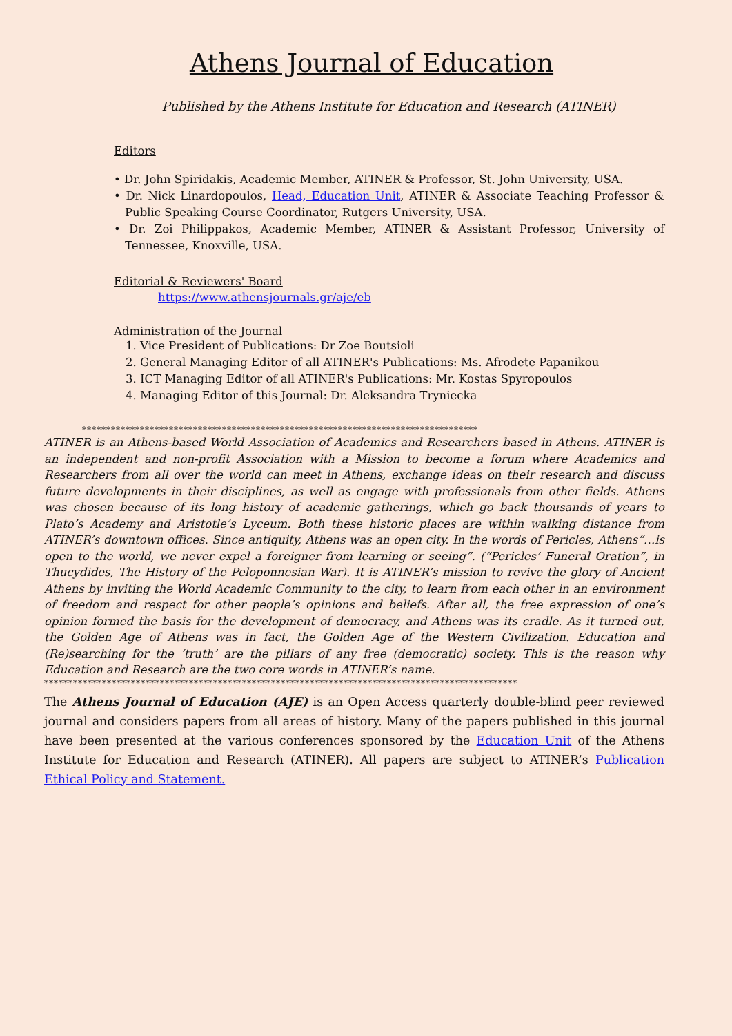Athens Journal of Education
Published by the Athens Institute for Education and Research (ATINER)
Editors
• Dr. John Spiridakis, Academic Member, ATINER & Professor, St. John University, USA.
• Dr. Nick Linardopoulos, Head, Education Unit, ATINER & Associate Teaching Professor & Public Speaking Course Coordinator, Rutgers University, USA.
• Dr. Zoi Philippakos, Academic Member, ATINER & Assistant Professor, University of Tennessee, Knoxville, USA.
Editorial & Reviewers' Board
https://www.athensjournals.gr/aje/eb
Administration of the Journal
1. Vice President of Publications: Dr Zoe Boutsioli
2. General Managing Editor of all ATINER's Publications: Ms. Afrodete Papanikou
3. ICT Managing Editor of all ATINER's Publications: Mr. Kostas Spyropoulos
4. Managing Editor of this Journal: Dr. Aleksandra Tryniecka
**********************************************************************************
ATINER is an Athens-based World Association of Academics and Researchers based in Athens. ATINER is an independent and non-profit Association with a Mission to become a forum where Academics and Researchers from all over the world can meet in Athens, exchange ideas on their research and discuss future developments in their disciplines, as well as engage with professionals from other fields. Athens was chosen because of its long history of academic gatherings, which go back thousands of years to Plato’s Academy and Aristotle’s Lyceum. Both these historic places are within walking distance from ATINER’s downtown offices. Since antiquity, Athens was an open city. In the words of Pericles, Athens“…is open to the world, we never expel a foreigner from learning or seeing”. (“Pericles’ Funeral Oration”, in Thucydides, The History of the Peloponnesian War). It is ATINER’s mission to revive the glory of Ancient Athens by inviting the World Academic Community to the city, to learn from each other in an environment of freedom and respect for other people’s opinions and beliefs. After all, the free expression of one’s opinion formed the basis for the development of democracy, and Athens was its cradle. As it turned out, the Golden Age of Athens was in fact, the Golden Age of the Western Civilization. Education and (Re)searching for the ‘truth’ are the pillars of any free (democratic) society. This is the reason why Education and Research are the two core words in ATINER’s name.
**************************************************************************************************
The Athens Journal of Education (AJE) is an Open Access quarterly double-blind peer reviewed journal and considers papers from all areas of history. Many of the papers published in this journal have been presented at the various conferences sponsored by the Education Unit of the Athens Institute for Education and Research (ATINER). All papers are subject to ATINER’s Publication Ethical Policy and Statement.